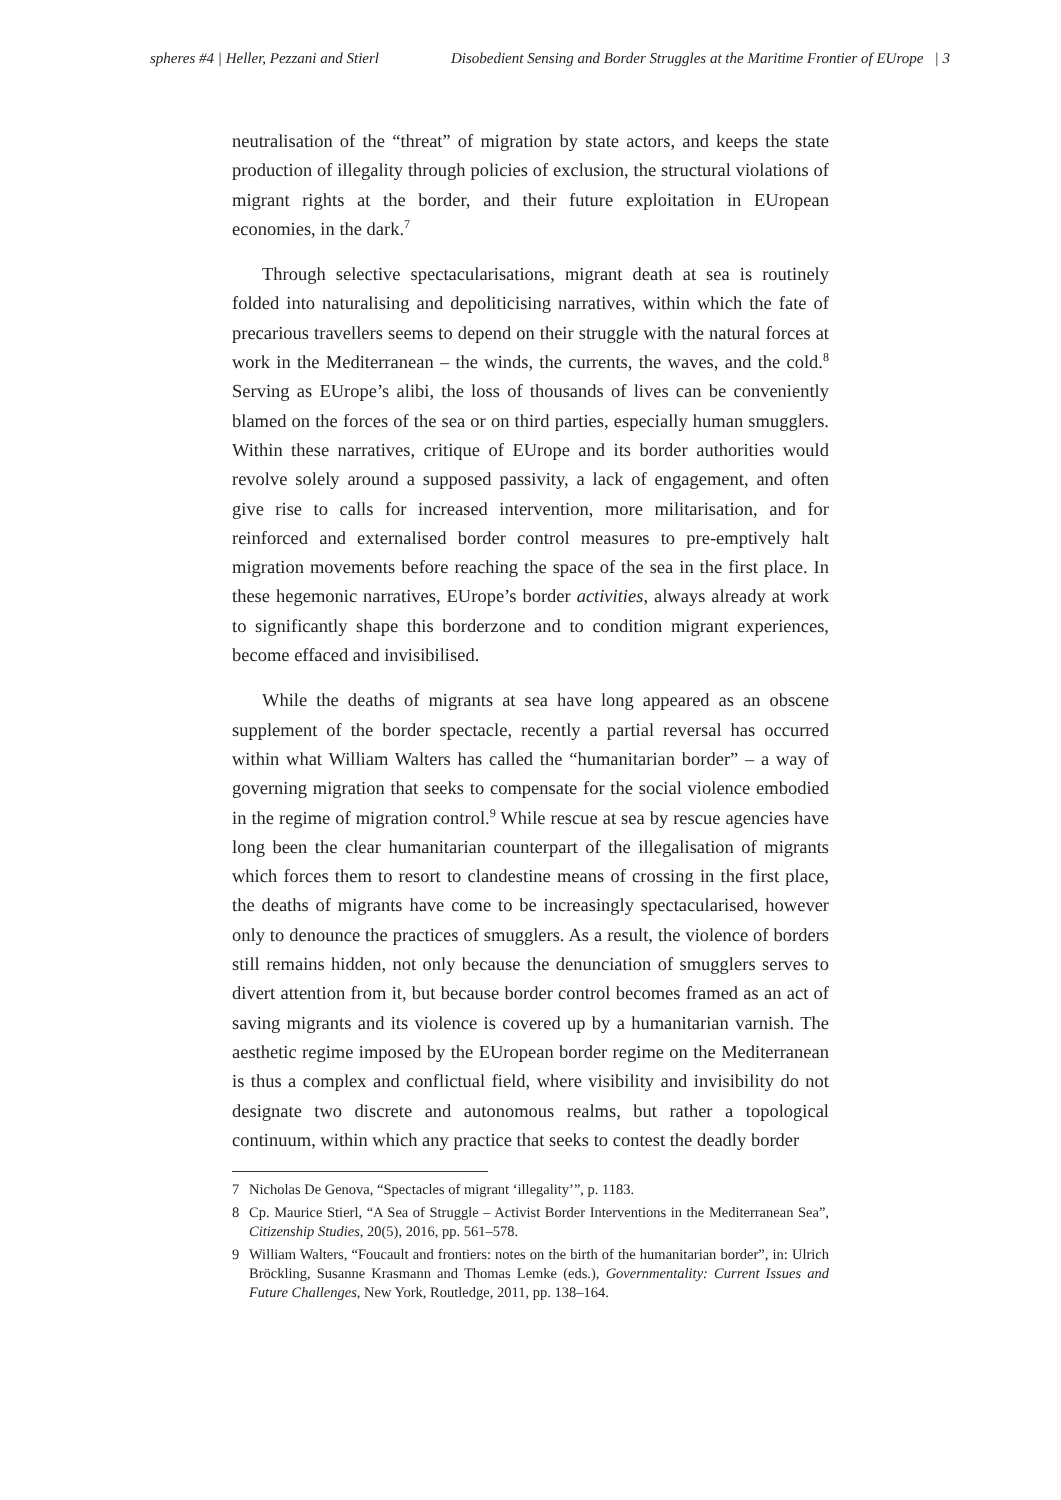spheres #4 | Heller, Pezzani and Stierl Disobedient Sensing and Border Struggles at the Maritime Frontier of EUrope | 3
neutralisation of the “threat” of migration by state actors, and keeps the state production of illegality through policies of exclusion, the structural violations of migrant rights at the border, and their future exploitation in EUropean economies, in the dark.<sup>7</sup>
Through selective spectacularisations, migrant death at sea is routinely folded into naturalising and depoliticising narratives, within which the fate of precarious travellers seems to depend on their struggle with the natural forces at work in the Mediterranean – the winds, the currents, the waves, and the cold.<sup>8</sup> Serving as EUrope’s alibi, the loss of thousands of lives can be conveniently blamed on the forces of the sea or on third parties, especially human smugglers. Within these narratives, critique of EUrope and its border authorities would revolve solely around a supposed passivity, a lack of engagement, and often give rise to calls for increased intervention, more militarisation, and for reinforced and externalised border control measures to pre-emptively halt migration movements before reaching the space of the sea in the first place. In these hegemonic narratives, EUrope’s border activities, always already at work to significantly shape this borderzone and to condition migrant experiences, become effaced and invisibilised.
While the deaths of migrants at sea have long appeared as an obscene supplement of the border spectacle, recently a partial reversal has occurred within what William Walters has called the “humanitarian border” – a way of governing migration that seeks to compensate for the social violence embodied in the regime of migration control.<sup>9</sup> While rescue at sea by rescue agencies have long been the clear humanitarian counterpart of the illegalisation of migrants which forces them to resort to clandestine means of crossing in the first place, the deaths of migrants have come to be increasingly spectacularised, however only to denounce the practices of smugglers. As a result, the violence of borders still remains hidden, not only because the denunciation of smugglers serves to divert attention from it, but because border control becomes framed as an act of saving migrants and its violence is covered up by a humanitarian varnish. The aesthetic regime imposed by the EUropean border regime on the Mediterranean is thus a complex and conflictual field, where visibility and invisibility do not designate two discrete and autonomous realms, but rather a topological continuum, within which any practice that seeks to contest the deadly border
7 Nicholas De Genova, “Spectacles of migrant ‘illegality’”, p. 1183.
8 Cp. Maurice Stierl, “A Sea of Struggle – Activist Border Interventions in the Mediterranean Sea”, Citizenship Studies, 20(5), 2016, pp. 561–578.
9 William Walters, “Foucault and frontiers: notes on the birth of the humanitarian border”, in: Ulrich Bröckling, Susanne Krasmann and Thomas Lemke (eds.), Governmentality: Current Issues and Future Challenges, New York, Routledge, 2011, pp. 138–164.